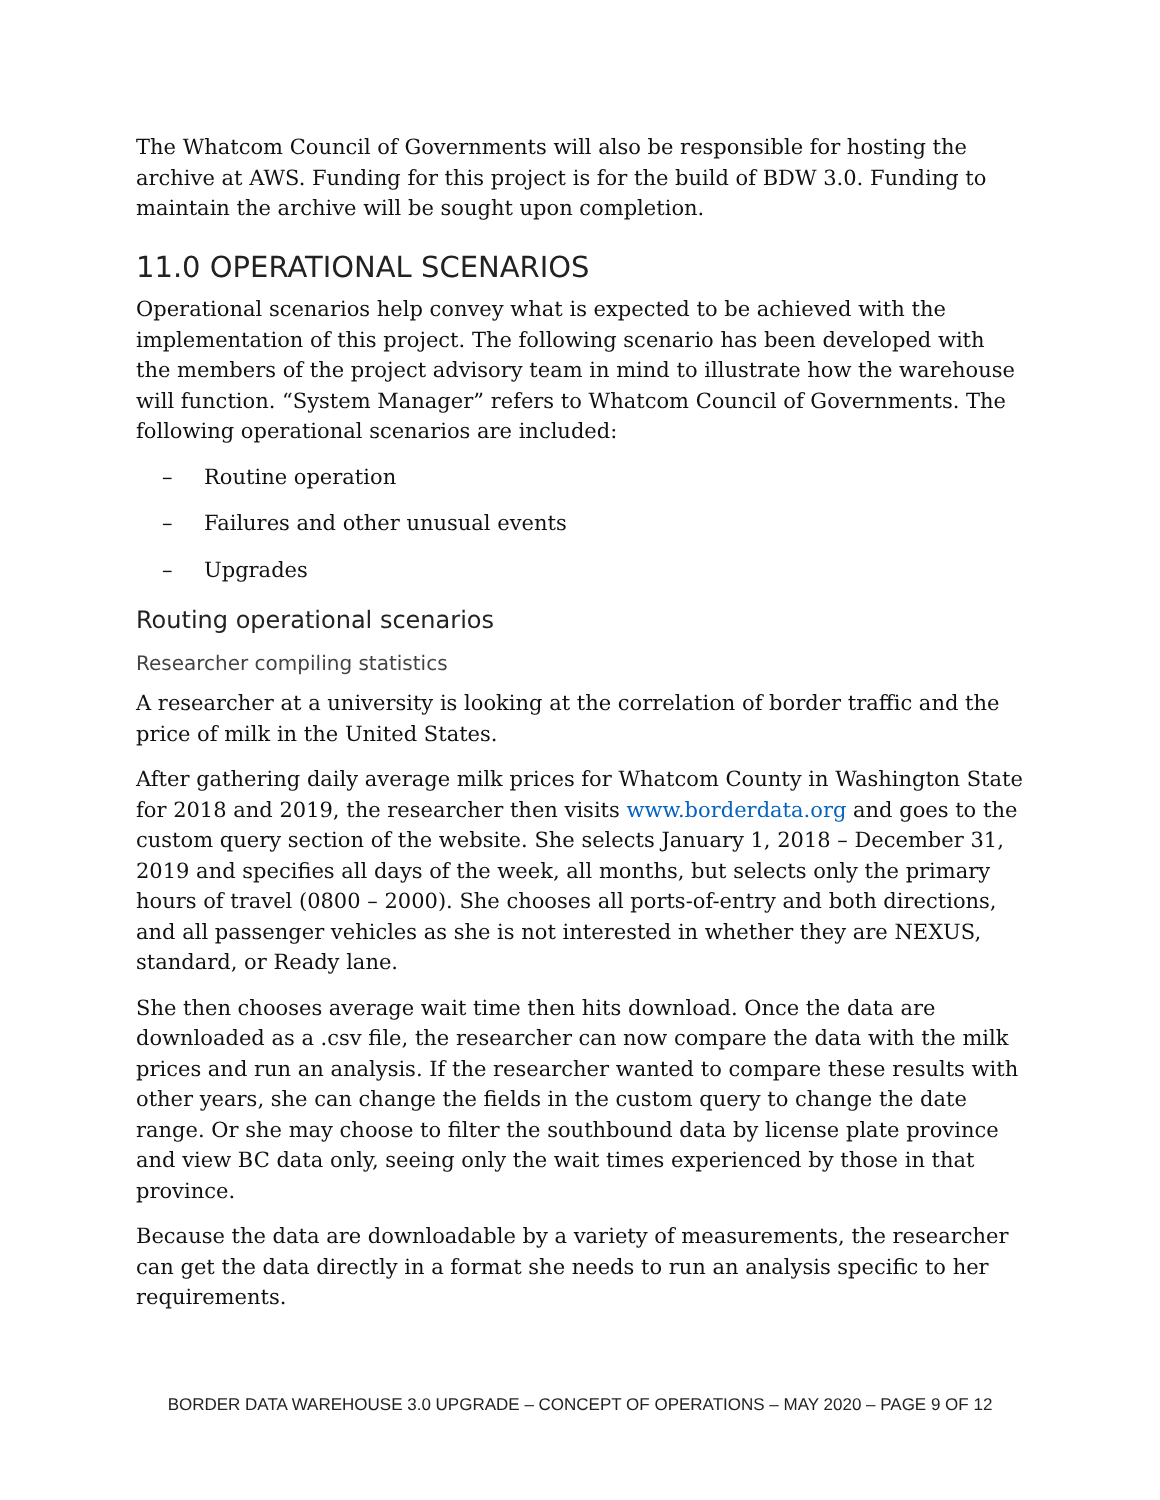The Whatcom Council of Governments will also be responsible for hosting the archive at AWS. Funding for this project is for the build of BDW 3.0. Funding to maintain the archive will be sought upon completion.
11.0 OPERATIONAL SCENARIOS
Operational scenarios help convey what is expected to be achieved with the implementation of this project. The following scenario has been developed with the members of the project advisory team in mind to illustrate how the warehouse will function. “System Manager” refers to Whatcom Council of Governments. The following operational scenarios are included:
– Routine operation
– Failures and other unusual events
– Upgrades
Routing operational scenarios
Researcher compiling statistics
A researcher at a university is looking at the correlation of border traffic and the price of milk in the United States.
After gathering daily average milk prices for Whatcom County in Washington State for 2018 and 2019, the researcher then visits www.borderdata.org and goes to the custom query section of the website. She selects January 1, 2018 – December 31, 2019 and specifies all days of the week, all months, but selects only the primary hours of travel (0800 – 2000). She chooses all ports-of-entry and both directions, and all passenger vehicles as she is not interested in whether they are NEXUS, standard, or Ready lane.
She then chooses average wait time then hits download. Once the data are downloaded as a .csv file, the researcher can now compare the data with the milk prices and run an analysis. If the researcher wanted to compare these results with other years, she can change the fields in the custom query to change the date range. Or she may choose to filter the southbound data by license plate province and view BC data only, seeing only the wait times experienced by those in that province.
Because the data are downloadable by a variety of measurements, the researcher can get the data directly in a format she needs to run an analysis specific to her requirements.
BORDER DATA WAREHOUSE 3.0 UPGRADE – CONCEPT OF OPERATIONS – MAY 2020 – PAGE 9 OF 12